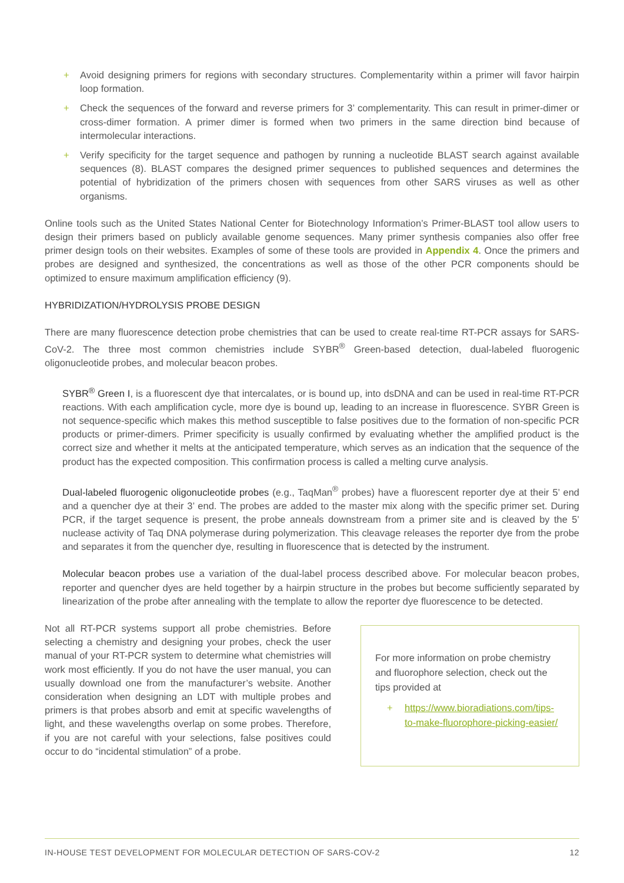+ Avoid designing primers for regions with secondary structures. Complementarity within a primer will favor hairpin loop formation.
+ Check the sequences of the forward and reverse primers for 3’ complementarity. This can result in primer-dimer or cross-dimer formation. A primer dimer is formed when two primers in the same direction bind because of intermolecular interactions.
+ Verify specificity for the target sequence and pathogen by running a nucleotide BLAST search against available sequences (8). BLAST compares the designed primer sequences to published sequences and determines the potential of hybridization of the primers chosen with sequences from other SARS viruses as well as other organisms.
Online tools such as the United States National Center for Biotechnology Information’s Primer-BLAST tool allow users to design their primers based on publicly available genome sequences. Many primer synthesis companies also offer free primer design tools on their websites. Examples of some of these tools are provided in Appendix 4. Once the primers and probes are designed and synthesized, the concentrations as well as those of the other PCR components should be optimized to ensure maximum amplification efficiency (9).
HYBRIDIZATION/HYDROLYSIS PROBE DESIGN
There are many fluorescence detection probe chemistries that can be used to create real-time RT-PCR assays for SARS-CoV-2. The three most common chemistries include SYBR<sup>®</sup> Green-based detection, dual-labeled fluorogenic oligonucleotide probes, and molecular beacon probes.
SYBR<sup>®</sup> Green I, is a fluorescent dye that intercalates, or is bound up, into dsDNA and can be used in real-time RT-PCR reactions. With each amplification cycle, more dye is bound up, leading to an increase in fluorescence. SYBR Green is not sequence-specific which makes this method susceptible to false positives due to the formation of non-specific PCR products or primer-dimers. Primer specificity is usually confirmed by evaluating whether the amplified product is the correct size and whether it melts at the anticipated temperature, which serves as an indication that the sequence of the product has the expected composition. This confirmation process is called a melting curve analysis.
Dual-labeled fluorogenic oligonucleotide probes (e.g., TaqMan<sup>®</sup> probes) have a fluorescent reporter dye at their 5’ end and a quencher dye at their 3’ end. The probes are added to the master mix along with the specific primer set. During PCR, if the target sequence is present, the probe anneals downstream from a primer site and is cleaved by the 5’ nuclease activity of Taq DNA polymerase during polymerization. This cleavage releases the reporter dye from the probe and separates it from the quencher dye, resulting in fluorescence that is detected by the instrument.
Molecular beacon probes use a variation of the dual-label process described above. For molecular beacon probes, reporter and quencher dyes are held together by a hairpin structure in the probes but become sufficiently separated by linearization of the probe after annealing with the template to allow the reporter dye fluorescence to be detected.
Not all RT-PCR systems support all probe chemistries. Before selecting a chemistry and designing your probes, check the user manual of your RT-PCR system to determine what chemistries will work most efficiently. If you do not have the user manual, you can usually download one from the manufacturer’s website. Another consideration when designing an LDT with multiple probes and primers is that probes absorb and emit at specific wavelengths of light, and these wavelengths overlap on some probes. Therefore, if you are not careful with your selections, false positives could occur to do “incidental stimulation” of a probe.
For more information on probe chemistry and fluorophore selection, check out the tips provided at
+ https://www.bioradiations.com/tips-to-make-fluorophore-picking-easier/
IN-HOUSE TEST DEVELOPMENT FOR MOLECULAR DETECTION OF SARS-COV-2 12